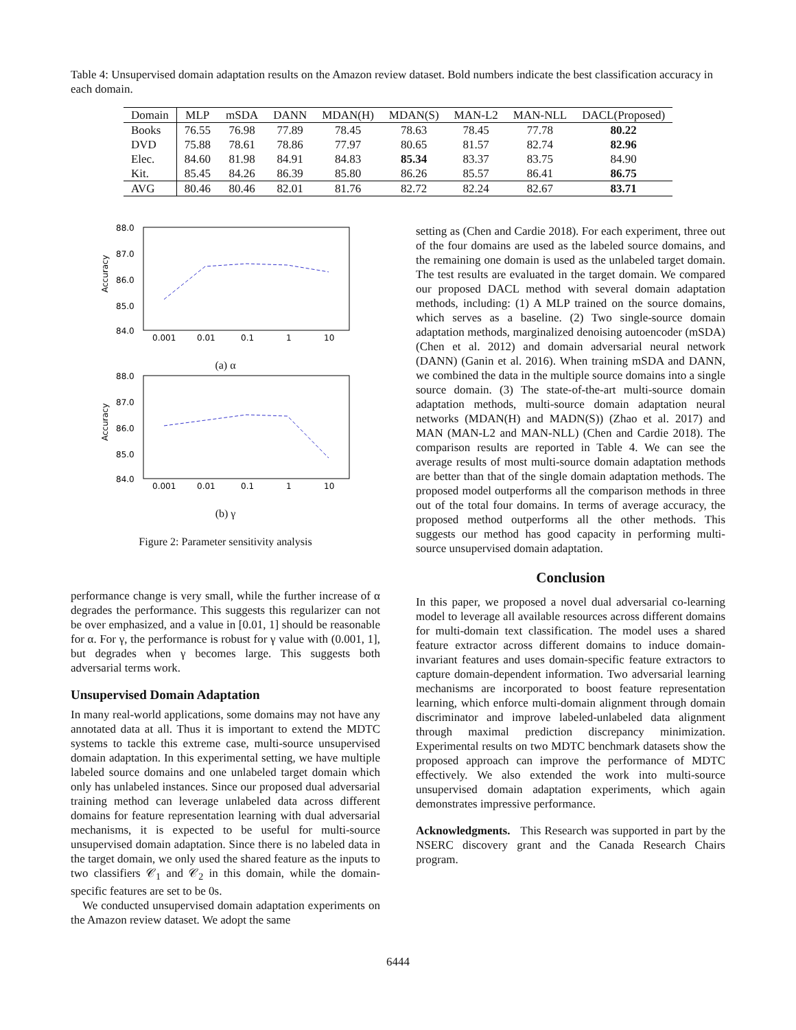Table 4: Unsupervised domain adaptation results on the Amazon review dataset. Bold numbers indicate the best classification accuracy in each domain.
| Domain | MLP | mSDA | DANN | MDAN(H) | MDAN(S) | MAN-L2 | MAN-NLL | DACL(Proposed) |
| --- | --- | --- | --- | --- | --- | --- | --- | --- |
| Books | 76.55 | 76.98 | 77.89 | 78.45 | 78.63 | 78.45 | 77.78 | 80.22 |
| DVD | 75.88 | 78.61 | 78.86 | 77.97 | 80.65 | 81.57 | 82.74 | 82.96 |
| Elec. | 84.60 | 81.98 | 84.91 | 84.83 | 85.34 | 83.37 | 83.75 | 84.90 |
| Kit. | 85.45 | 84.26 | 86.39 | 85.80 | 86.26 | 85.57 | 86.41 | 86.75 |
| AVG | 80.46 | 80.46 | 82.01 | 81.76 | 82.72 | 82.24 | 82.67 | 83.71 |
Accuracy
88.0
87.0
86.0
85.0
84.0
0.001
0.01
0.1
1
10
(a) α
Accuracy
88.0
87.0
86.0
85.0
84.0
0.001
0.01
0.1
1
10
(b) γ
Figure 2: Parameter sensitivity analysis
performance change is very small, while the further increase of α degrades the performance. This suggests this regularizer can not be over emphasized, and a value in [0.01, 1] should be reasonable for α. For γ, the performance is robust for γ value with (0.001, 1], but degrades when γ becomes large. This suggests both adversarial terms work.
Unsupervised Domain Adaptation
In many real-world applications, some domains may not have any annotated data at all. Thus it is important to extend the MDTC systems to tackle this extreme case, multi-source unsupervised domain adaptation. In this experimental setting, we have multiple labeled source domains and one unlabeled target domain which only has unlabeled instances. Since our proposed dual adversarial training method can leverage unlabeled data across different domains for feature representation learning with dual adversarial mechanisms, it is expected to be useful for multi-source unsupervised domain adaptation. Since there is no labeled data in the target domain, we only used the shared feature as the inputs to two classifiers 𝒞<sub>1</sub> and 𝒞<sub>2</sub> in this domain, while the domain-specific features are set to be 0s.
We conducted unsupervised domain adaptation experiments on the Amazon review dataset. We adopt the same
setting as (Chen and Cardie 2018). For each experiment, three out of the four domains are used as the labeled source domains, and the remaining one domain is used as the unlabeled target domain. The test results are evaluated in the target domain. We compared our proposed DACL method with several domain adaptation methods, including: (1) A MLP trained on the source domains, which serves as a baseline. (2) Two single-source domain adaptation methods, marginalized denoising autoencoder (mSDA) (Chen et al. 2012) and domain adversarial neural network (DANN) (Ganin et al. 2016). When training mSDA and DANN, we combined the data in the multiple source domains into a single source domain. (3) The state-of-the-art multi-source domain adaptation methods, multi-source domain adaptation neural networks (MDAN(H) and MADN(S)) (Zhao et al. 2017) and MAN (MAN-L2 and MAN-NLL) (Chen and Cardie 2018). The comparison results are reported in Table 4. We can see the average results of most multi-source domain adaptation methods are better than that of the single domain adaptation methods. The proposed model outperforms all the comparison methods in three out of the total four domains. In terms of average accuracy, the proposed method outperforms all the other methods. This suggests our method has good capacity in performing multi-source unsupervised domain adaptation.
Conclusion
In this paper, we proposed a novel dual adversarial co-learning model to leverage all available resources across different domains for multi-domain text classification. The model uses a shared feature extractor across different domains to induce domain-invariant features and uses domain-specific feature extractors to capture domain-dependent information. Two adversarial learning mechanisms are incorporated to boost feature representation learning, which enforce multi-domain alignment through domain discriminator and improve labeled-unlabeled data alignment through maximal prediction discrepancy minimization. Experimental results on two MDTC benchmark datasets show the proposed approach can improve the performance of MDTC effectively. We also extended the work into multi-source unsupervised domain adaptation experiments, which again demonstrates impressive performance.
Acknowledgments. This Research was supported in part by the NSERC discovery grant and the Canada Research Chairs program.
6444